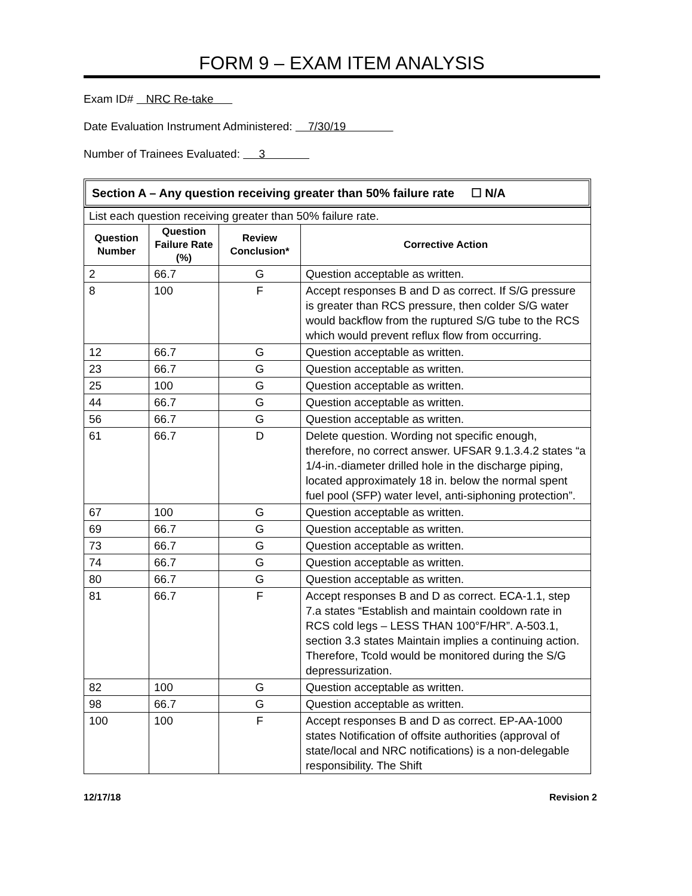FORM 9 – EXAM ITEM ANALYSIS
Exam ID# NRC Re-take
Date Evaluation Instrument Administered: 7/30/19
Number of Trainees Evaluated: 3
Section A – Any question receiving greater than 50% failure rate ☐ N/A
| List each question receiving greater than 50% failure rate. | | | |
| Question Number | Question Failure Rate (%) | Review Conclusion* | Corrective Action |
| 2 | 66.7 | G | Question acceptable as written. |
| 8 | 100 | F | Accept responses B and D as correct. If S/G pressure is greater than RCS pressure, then colder S/G water would backflow from the ruptured S/G tube to the RCS which would prevent reflux flow from occurring. |
| 12 | 66.7 | G | Question acceptable as written. |
| 23 | 66.7 | G | Question acceptable as written. |
| 25 | 100 | G | Question acceptable as written. |
| 44 | 66.7 | G | Question acceptable as written. |
| 56 | 66.7 | G | Question acceptable as written. |
| 61 | 66.7 | D | Delete question. Wording not specific enough, therefore, no correct answer. UFSAR 9.1.3.4.2 states “a 1/4-in.-diameter drilled hole in the discharge piping, located approximately 18 in. below the normal spent fuel pool (SFP) water level, anti-siphoning protection”. |
| 67 | 100 | G | Question acceptable as written. |
| 69 | 66.7 | G | Question acceptable as written. |
| 73 | 66.7 | G | Question acceptable as written. |
| 74 | 66.7 | G | Question acceptable as written. |
| 80 | 66.7 | G | Question acceptable as written. |
| 81 | 66.7 | F | Accept responses B and D as correct. ECA-1.1, step 7.a states “Establish and maintain cooldown rate in RCS cold legs – LESS THAN 100°F/HR”. A-503.1, section 3.3 states Maintain implies a continuing action. Therefore, Tcold would be monitored during the S/G depressurization. |
| 82 | 100 | G | Question acceptable as written. |
| 98 | 66.7 | G | Question acceptable as written. |
| 100 | 100 | F | Accept responses B and D as correct. EP-AA-1000 states Notification of offsite authorities (approval of state/local and NRC notifications) is a non-delegable responsibility. The Shift |
12/17/18 Revision 2